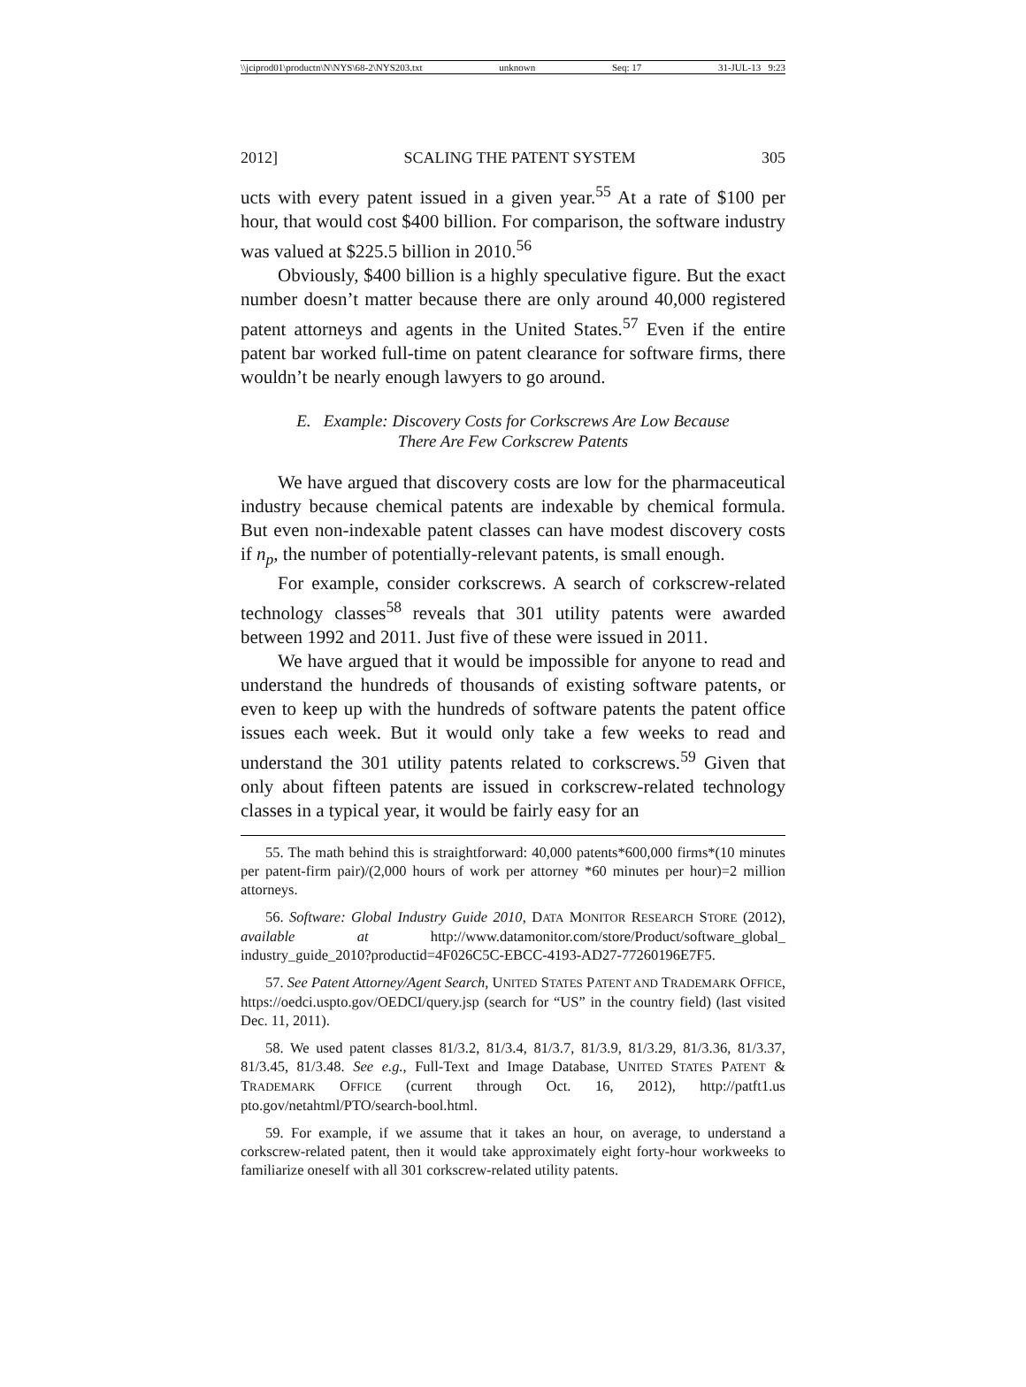\\jciprod01\productn\N\NYS\68-2\NYS203.txt unknown Seq: 17 31-JUL-13 9:23
2012] SCALING THE PATENT SYSTEM 305
ucts with every patent issued in a given year.<sup>55</sup> At a rate of $100 per hour, that would cost $400 billion. For comparison, the software industry was valued at $225.5 billion in 2010.<sup>56</sup>
Obviously, $400 billion is a highly speculative figure. But the exact number doesn’t matter because there are only around 40,000 registered patent attorneys and agents in the United States.<sup>57</sup> Even if the entire patent bar worked full-time on patent clearance for software firms, there wouldn’t be nearly enough lawyers to go around.
E. Example: Discovery Costs for Corkscrews Are Low Because
There Are Few Corkscrew Patents
We have argued that discovery costs are low for the pharmaceutical industry because chemical patents are indexable by chemical formula. But even non-indexable patent classes can have modest discovery costs if n<sub>p</sub>, the number of potentially-relevant patents, is small enough.
For example, consider corkscrews. A search of corkscrew-related technology classes<sup>58</sup> reveals that 301 utility patents were awarded between 1992 and 2011. Just five of these were issued in 2011.
We have argued that it would be impossible for anyone to read and understand the hundreds of thousands of existing software patents, or even to keep up with the hundreds of software patents the patent office issues each week. But it would only take a few weeks to read and understand the 301 utility patents related to corkscrews.<sup>59</sup> Given that only about fifteen patents are issued in corkscrew-related technology classes in a typical year, it would be fairly easy for an
55. The math behind this is straightforward: 40,000 patents*600,000 firms*(10 minutes per patent-firm pair)/(2,000 hours of work per attorney *60 minutes per hour)=2 million attorneys.
56. Software: Global Industry Guide 2010, DATA MONITOR RESEARCH STORE (2012), available at http://www.datamonitor.com/store/Product/software_global_ industry_guide_2010?productid=4F026C5C-EBCC-4193-AD27-77260196E7F5.
57. See Patent Attorney/Agent Search, UNITED STATES PATENT AND TRADEMARK OFFICE, https://oedci.uspto.gov/OEDCI/query.jsp (search for “US” in the country field) (last visited Dec. 11, 2011).
58. We used patent classes 81/3.2, 81/3.4, 81/3.7, 81/3.9, 81/3.29, 81/3.36, 81/3.37, 81/3.45, 81/3.48. See e.g., Full-Text and Image Database, UNITED STATES PATENT & TRADEMARK OFFICE (current through Oct. 16, 2012), http://patft1.us pto.gov/netahtml/PTO/search-bool.html.
59. For example, if we assume that it takes an hour, on average, to understand a corkscrew-related patent, then it would take approximately eight forty-hour workweeks to familiarize oneself with all 301 corkscrew-related utility patents.